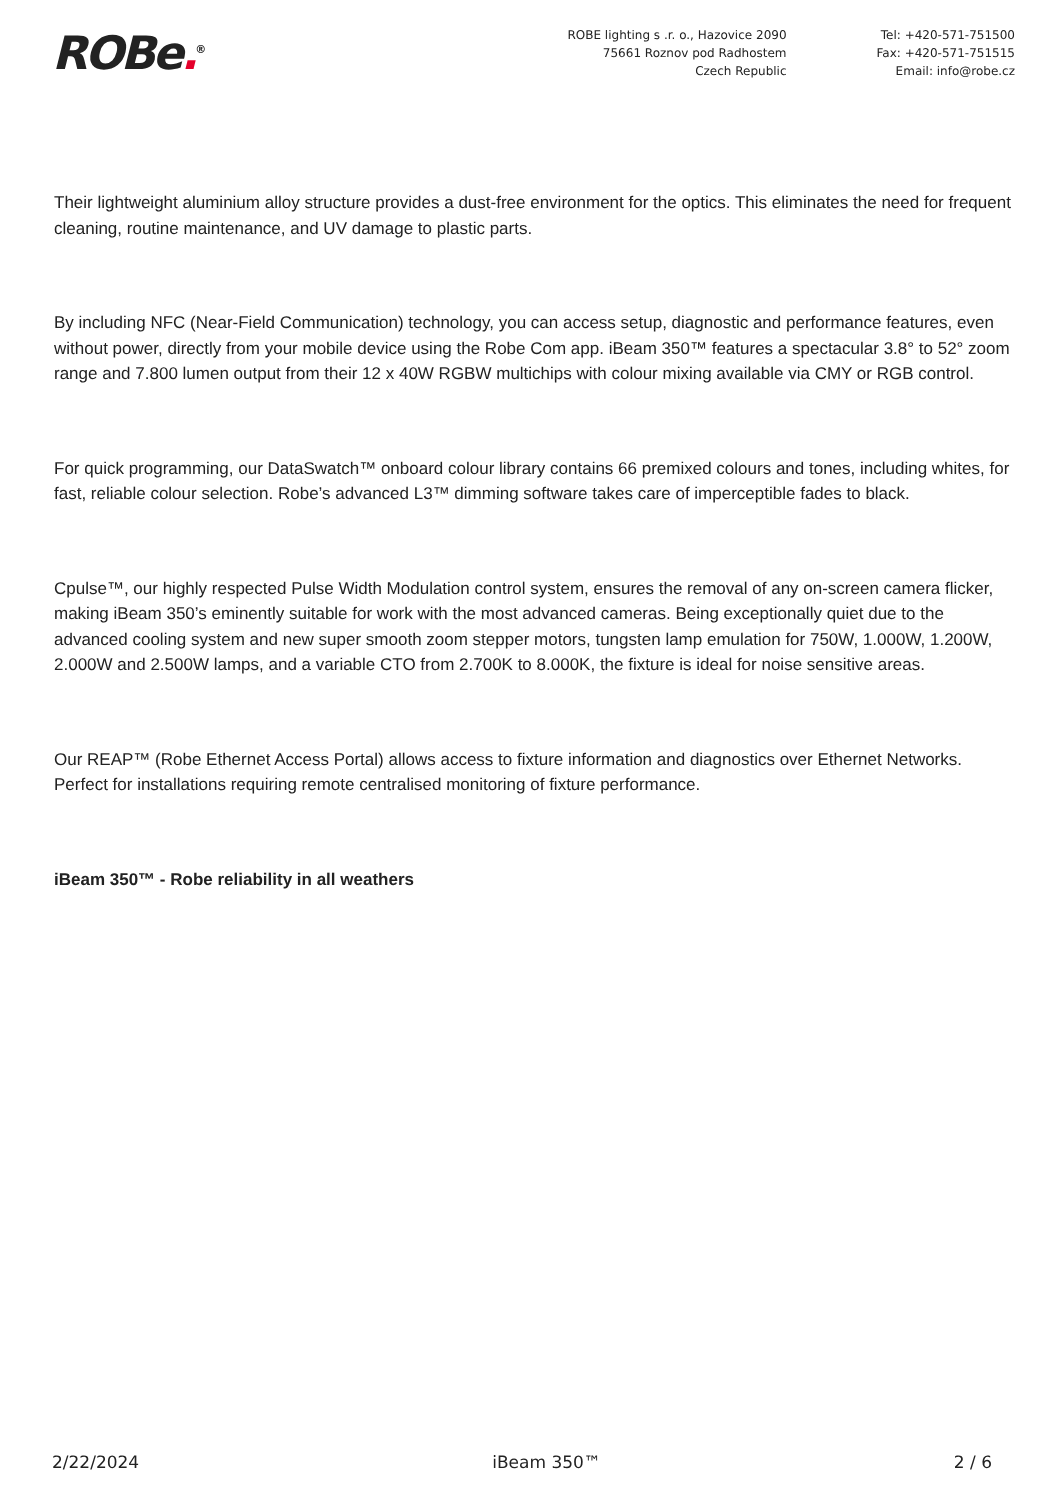ROBe.<sup>®</sup>
ROBE lighting s .r. o., Hazovice 2090
75661 Roznov pod Radhostem
Czech Republic
Tel: +420-571-751500
Fax: +420-571-751515
Email: info@robe.cz
Their lightweight aluminium alloy structure provides a dust-free environment for the optics. This eliminates the need for frequent cleaning, routine maintenance, and UV damage to plastic parts.
By including NFC (Near-Field Communication) technology, you can access setup, diagnostic and performance features, even without power, directly from your mobile device using the Robe Com app. iBeam 350™ features a spectacular 3.8° to 52° zoom range and 7.800 lumen output from their 12 x 40W RGBW multichips with colour mixing available via CMY or RGB control.
For quick programming, our DataSwatch™ onboard colour library contains 66 premixed colours and tones, including whites, for fast, reliable colour selection. Robe’s advanced L3™ dimming software takes care of imperceptible fades to black.
Cpulse™, our highly respected Pulse Width Modulation control system, ensures the removal of any on-screen camera flicker, making iBeam 350’s eminently suitable for work with the most advanced cameras. Being exceptionally quiet due to the advanced cooling system and new super smooth zoom stepper motors, tungsten lamp emulation for 750W, 1.000W, 1.200W, 2.000W and 2.500W lamps, and a variable CTO from 2.700K to 8.000K, the fixture is ideal for noise sensitive areas.
Our REAP™ (Robe Ethernet Access Portal) allows access to fixture information and diagnostics over Ethernet Networks. Perfect for installations requiring remote centralised monitoring of fixture performance.
iBeam 350™ - Robe reliability in all weathers
2/22/2024 iBeam 350™ 2 / 6